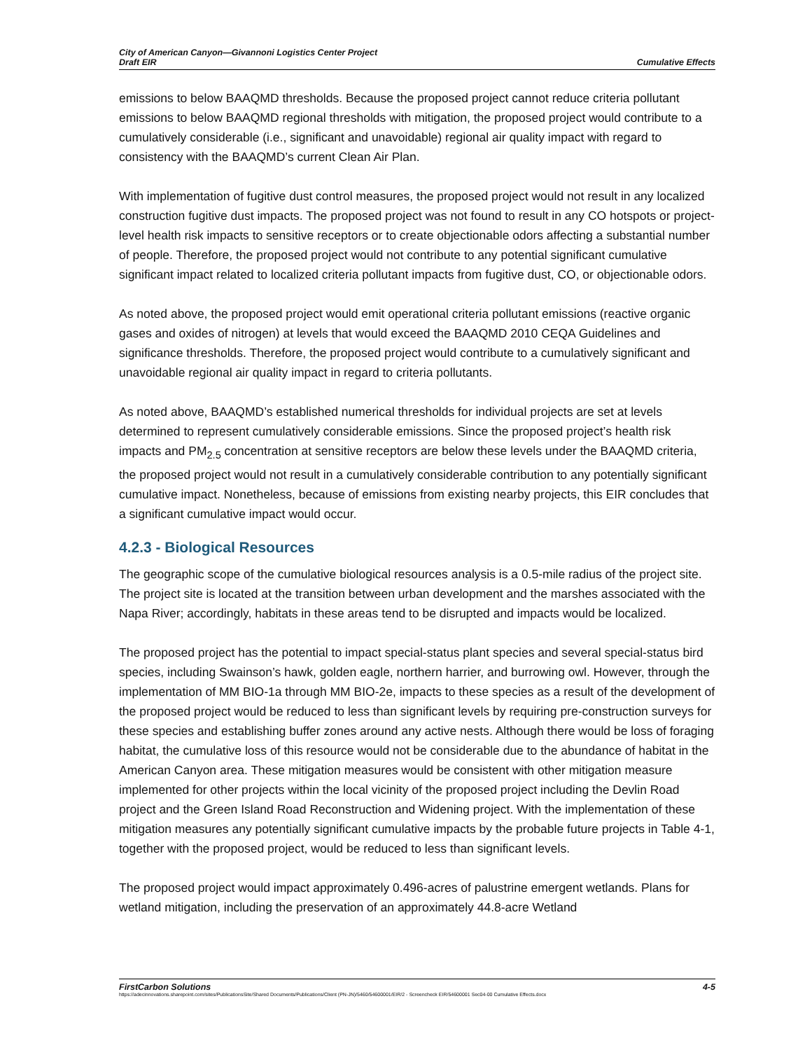City of American Canyon—Givannoni Logistics Center Project
Draft EIR
Cumulative Effects
emissions to below BAAQMD thresholds. Because the proposed project cannot reduce criteria pollutant emissions to below BAAQMD regional thresholds with mitigation, the proposed project would contribute to a cumulatively considerable (i.e., significant and unavoidable) regional air quality impact with regard to consistency with the BAAQMD’s current Clean Air Plan.
With implementation of fugitive dust control measures, the proposed project would not result in any localized construction fugitive dust impacts. The proposed project was not found to result in any CO hotspots or project-level health risk impacts to sensitive receptors or to create objectionable odors affecting a substantial number of people. Therefore, the proposed project would not contribute to any potential significant cumulative significant impact related to localized criteria pollutant impacts from fugitive dust, CO, or objectionable odors.
As noted above, the proposed project would emit operational criteria pollutant emissions (reactive organic gases and oxides of nitrogen) at levels that would exceed the BAAQMD 2010 CEQA Guidelines and significance thresholds. Therefore, the proposed project would contribute to a cumulatively significant and unavoidable regional air quality impact in regard to criteria pollutants.
As noted above, BAAQMD’s established numerical thresholds for individual projects are set at levels determined to represent cumulatively considerable emissions. Since the proposed project’s health risk impacts and PM<sub>2.5</sub> concentration at sensitive receptors are below these levels under the BAAQMD criteria, the proposed project would not result in a cumulatively considerable contribution to any potentially significant cumulative impact. Nonetheless, because of emissions from existing nearby projects, this EIR concludes that a significant cumulative impact would occur.
4.2.3 - Biological Resources
The geographic scope of the cumulative biological resources analysis is a 0.5-mile radius of the project site. The project site is located at the transition between urban development and the marshes associated with the Napa River; accordingly, habitats in these areas tend to be disrupted and impacts would be localized.
The proposed project has the potential to impact special-status plant species and several special-status bird species, including Swainson’s hawk, golden eagle, northern harrier, and burrowing owl. However, through the implementation of MM BIO-1a through MM BIO-2e, impacts to these species as a result of the development of the proposed project would be reduced to less than significant levels by requiring pre-construction surveys for these species and establishing buffer zones around any active nests. Although there would be loss of foraging habitat, the cumulative loss of this resource would not be considerable due to the abundance of habitat in the American Canyon area. These mitigation measures would be consistent with other mitigation measure implemented for other projects within the local vicinity of the proposed project including the Devlin Road project and the Green Island Road Reconstruction and Widening project. With the implementation of these mitigation measures any potentially significant cumulative impacts by the probable future projects in Table 4-1, together with the proposed project, would be reduced to less than significant levels.
The proposed project would impact approximately 0.496-acres of palustrine emergent wetlands. Plans for wetland mitigation, including the preservation of an approximately 44.8-acre Wetland
FirstCarbon Solutions 4-5
https://adecinnovations.sharepoint.com/sites/PublicationsSite/Shared Documents/Publications/Client (PN-JN)/5460/54600001/EIR/2 - Screencheck EIR/54600001 Sec04-00 Cumulative Effects.docx